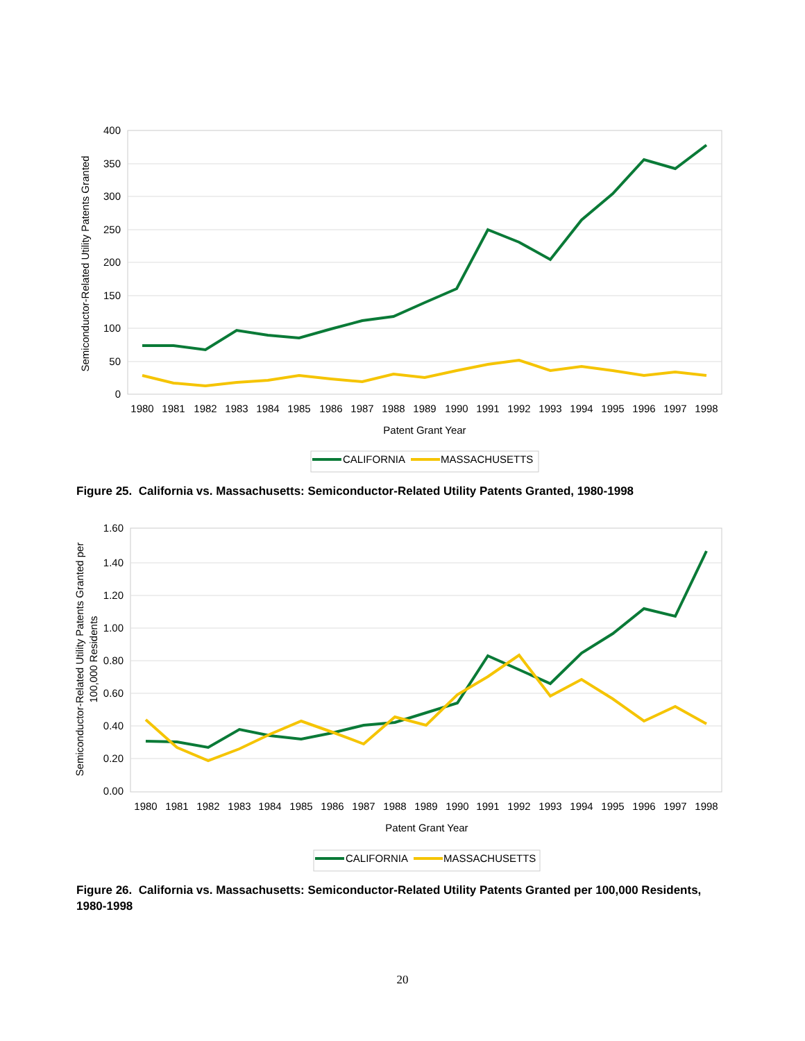400
350
300
250
200
150
100
50
0
1980
1981
1982
1983
1984
1985
1986
1987
1988
1989
1990
1991
1992
1993
1994
1995
1996
1997
1998
Patent Grant Year
Semiconductor-Related Utility Patents Granted
CALIFORNIA
MASSACHUSETTS
Figure 25. California vs. Massachusetts: Semiconductor-Related Utility Patents Granted, 1980-1998
1.60
1.40
1.20
1.00
0.80
0.60
0.40
0.20
0.00
1980
1981
1982
1983
1984
1985
1986
1987
1988
1989
1990
1991
1992
1993
1994
1995
1996
1997
1998
Patent Grant Year
Semiconductor-Related Utility Patents Granted per
100,000 Residents
CALIFORNIA
MASSACHUSETTS
Figure 26. California vs. Massachusetts: Semiconductor-Related Utility Patents Granted per 100,000 Residents, 1980-1998
20